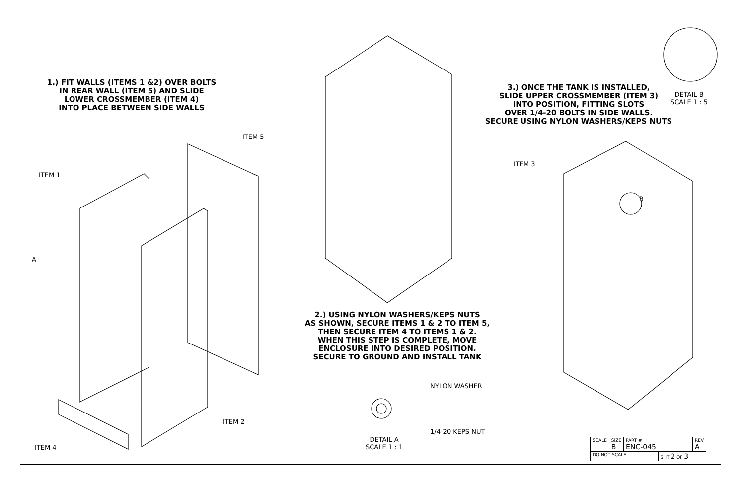1.) FIT WALLS (ITEMS 1 &2) OVER BOLTS
IN REAR WALL (ITEM 5) AND SLIDE
LOWER CROSSMEMBER (ITEM 4)
INTO PLACE BETWEEN SIDE WALLS
2.) USING NYLON WASHERS/KEPS NUTS
AS SHOWN, SECURE ITEMS 1 & 2 TO ITEM 5,
THEN SECURE ITEM 4 TO ITEMS 1 & 2.
WHEN THIS STEP IS COMPLETE, MOVE
ENCLOSURE INTO DESIRED POSITION.
SECURE TO GROUND AND INSTALL TANK
3.) ONCE THE TANK IS INSTALLED,
SLIDE UPPER CROSSMEMBER (ITEM 3)
INTO POSITION, FITTING SLOTS
OVER 1/4-20 BOLTS IN SIDE WALLS.
SECURE USING NYLON WASHERS/KEPS NUTS
DETAIL B
SCALE 1 : 5
ITEM 5
ITEM 1
ITEM 3
B
A
NYLON WASHER
ITEM 2
1/4-20 KEPS NUT
ITEM 4
DETAIL A
SCALE 1 : 1
| SCALE | SIZE B | PART # ENC-045 | | REV A |
| DO NOT SCALE | | | SHT 2 OF 3 | |